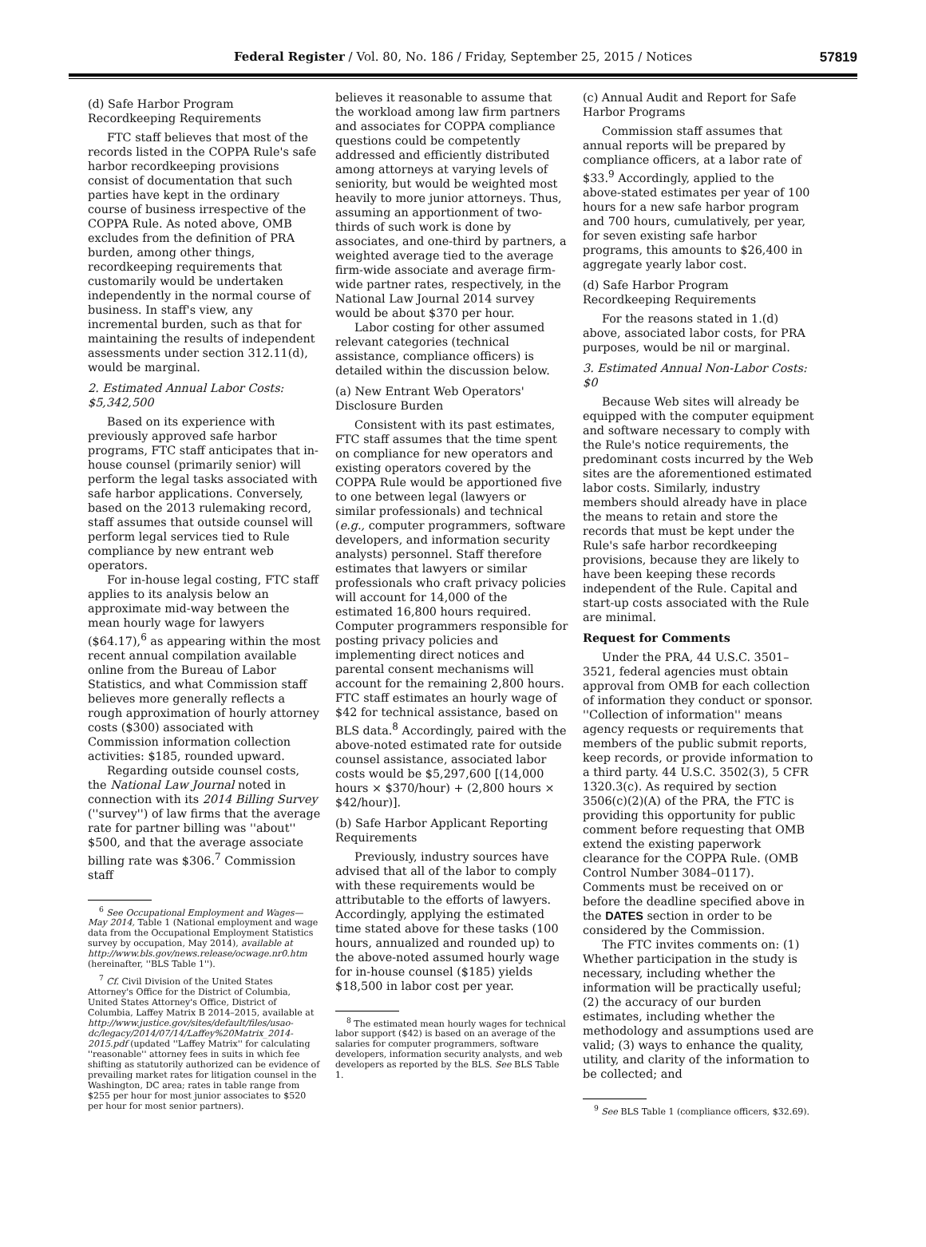Federal Register / Vol. 80, No. 186 / Friday, September 25, 2015 / Notices 57819
(d) Safe Harbor Program Recordkeeping Requirements
FTC staff believes that most of the records listed in the COPPA Rule's safe harbor recordkeeping provisions consist of documentation that such parties have kept in the ordinary course of business irrespective of the COPPA Rule. As noted above, OMB excludes from the definition of PRA burden, among other things, recordkeeping requirements that customarily would be undertaken independently in the normal course of business. In staff's view, any incremental burden, such as that for maintaining the results of independent assessments under section 312.11(d), would be marginal.
2. Estimated Annual Labor Costs: $5,342,500
Based on its experience with previously approved safe harbor programs, FTC staff anticipates that in-house counsel (primarily senior) will perform the legal tasks associated with safe harbor applications. Conversely, based on the 2013 rulemaking record, staff assumes that outside counsel will perform legal services tied to Rule compliance by new entrant web operators.
For in-house legal costing, FTC staff applies to its analysis below an approximate mid-way between the mean hourly wage for lawyers ($64.17),<sup>6</sup> as appearing within the most recent annual compilation available online from the Bureau of Labor Statistics, and what Commission staff believes more generally reflects a rough approximation of hourly attorney costs ($300) associated with Commission information collection activities: $185, rounded upward.
Regarding outside counsel costs, the National Law Journal noted in connection with its 2014 Billing Survey (''survey'') of law firms that the average rate for partner billing was ''about'' $500, and that the average associate billing rate was $306.<sup>7</sup> Commission staff
<sup>6</sup> See Occupational Employment and Wages—May 2014, Table 1 (National employment and wage data from the Occupational Employment Statistics survey by occupation, May 2014), available at http://www.bls.gov/news.release/ocwage.nr0.htm (hereinafter, ''BLS Table 1'').
<sup>7</sup> Cf. Civil Division of the United States Attorney's Office for the District of Columbia, United States Attorney's Office, District of Columbia, Laffey Matrix B 2014–2015, available at http://www.justice.gov/sites/default/files/usao-dc/legacy/2014/07/14/Laffey%20Matrix_2014-2015.pdf (updated ''Laffey Matrix'' for calculating ''reasonable'' attorney fees in suits in which fee shifting as statutorily authorized can be evidence of prevailing market rates for litigation counsel in the Washington, DC area; rates in table range from $255 per hour for most junior associates to $520 per hour for most senior partners).
believes it reasonable to assume that the workload among law firm partners and associates for COPPA compliance questions could be competently addressed and efficiently distributed among attorneys at varying levels of seniority, but would be weighted most heavily to more junior attorneys. Thus, assuming an apportionment of two-thirds of such work is done by associates, and one-third by partners, a weighted average tied to the average firm-wide associate and average firm-wide partner rates, respectively, in the National Law Journal 2014 survey would be about $370 per hour.
Labor costing for other assumed relevant categories (technical assistance, compliance officers) is detailed within the discussion below.
(a) New Entrant Web Operators' Disclosure Burden
Consistent with its past estimates, FTC staff assumes that the time spent on compliance for new operators and existing operators covered by the COPPA Rule would be apportioned five to one between legal (lawyers or similar professionals) and technical (e.g., computer programmers, software developers, and information security analysts) personnel. Staff therefore estimates that lawyers or similar professionals who craft privacy policies will account for 14,000 of the estimated 16,800 hours required. Computer programmers responsible for posting privacy policies and implementing direct notices and parental consent mechanisms will account for the remaining 2,800 hours. FTC staff estimates an hourly wage of $42 for technical assistance, based on BLS data.<sup>8</sup> Accordingly, paired with the above-noted estimated rate for outside counsel assistance, associated labor costs would be $5,297,600 [(14,000 hours × $370/hour) + (2,800 hours × $42/hour)].
(b) Safe Harbor Applicant Reporting Requirements
Previously, industry sources have advised that all of the labor to comply with these requirements would be attributable to the efforts of lawyers. Accordingly, applying the estimated time stated above for these tasks (100 hours, annualized and rounded up) to the above-noted assumed hourly wage for in-house counsel ($185) yields $18,500 in labor cost per year.
<sup>8</sup> The estimated mean hourly wages for technical labor support ($42) is based on an average of the salaries for computer programmers, software developers, information security analysts, and web developers as reported by the BLS. See BLS Table 1.
(c) Annual Audit and Report for Safe Harbor Programs
Commission staff assumes that annual reports will be prepared by compliance officers, at a labor rate of $33.<sup>9</sup> Accordingly, applied to the above-stated estimates per year of 100 hours for a new safe harbor program and 700 hours, cumulatively, per year, for seven existing safe harbor programs, this amounts to $26,400 in aggregate yearly labor cost.
(d) Safe Harbor Program Recordkeeping Requirements
For the reasons stated in 1.(d) above, associated labor costs, for PRA purposes, would be nil or marginal.
3. Estimated Annual Non-Labor Costs: $0
Because Web sites will already be equipped with the computer equipment and software necessary to comply with the Rule's notice requirements, the predominant costs incurred by the Web sites are the aforementioned estimated labor costs. Similarly, industry members should already have in place the means to retain and store the records that must be kept under the Rule's safe harbor recordkeeping provisions, because they are likely to have been keeping these records independent of the Rule. Capital and start-up costs associated with the Rule are minimal.
Request for Comments
Under the PRA, 44 U.S.C. 3501–3521, federal agencies must obtain approval from OMB for each collection of information they conduct or sponsor. ''Collection of information'' means agency requests or requirements that members of the public submit reports, keep records, or provide information to a third party. 44 U.S.C. 3502(3), 5 CFR 1320.3(c). As required by section 3506(c)(2)(A) of the PRA, the FTC is providing this opportunity for public comment before requesting that OMB extend the existing paperwork clearance for the COPPA Rule. (OMB Control Number 3084–0117). Comments must be received on or before the deadline specified above in the DATES section in order to be considered by the Commission.
The FTC invites comments on: (1) Whether participation in the study is necessary, including whether the information will be practically useful; (2) the accuracy of our burden estimates, including whether the methodology and assumptions used are valid; (3) ways to enhance the quality, utility, and clarity of the information to be collected; and
<sup>9</sup> See BLS Table 1 (compliance officers, $32.69).